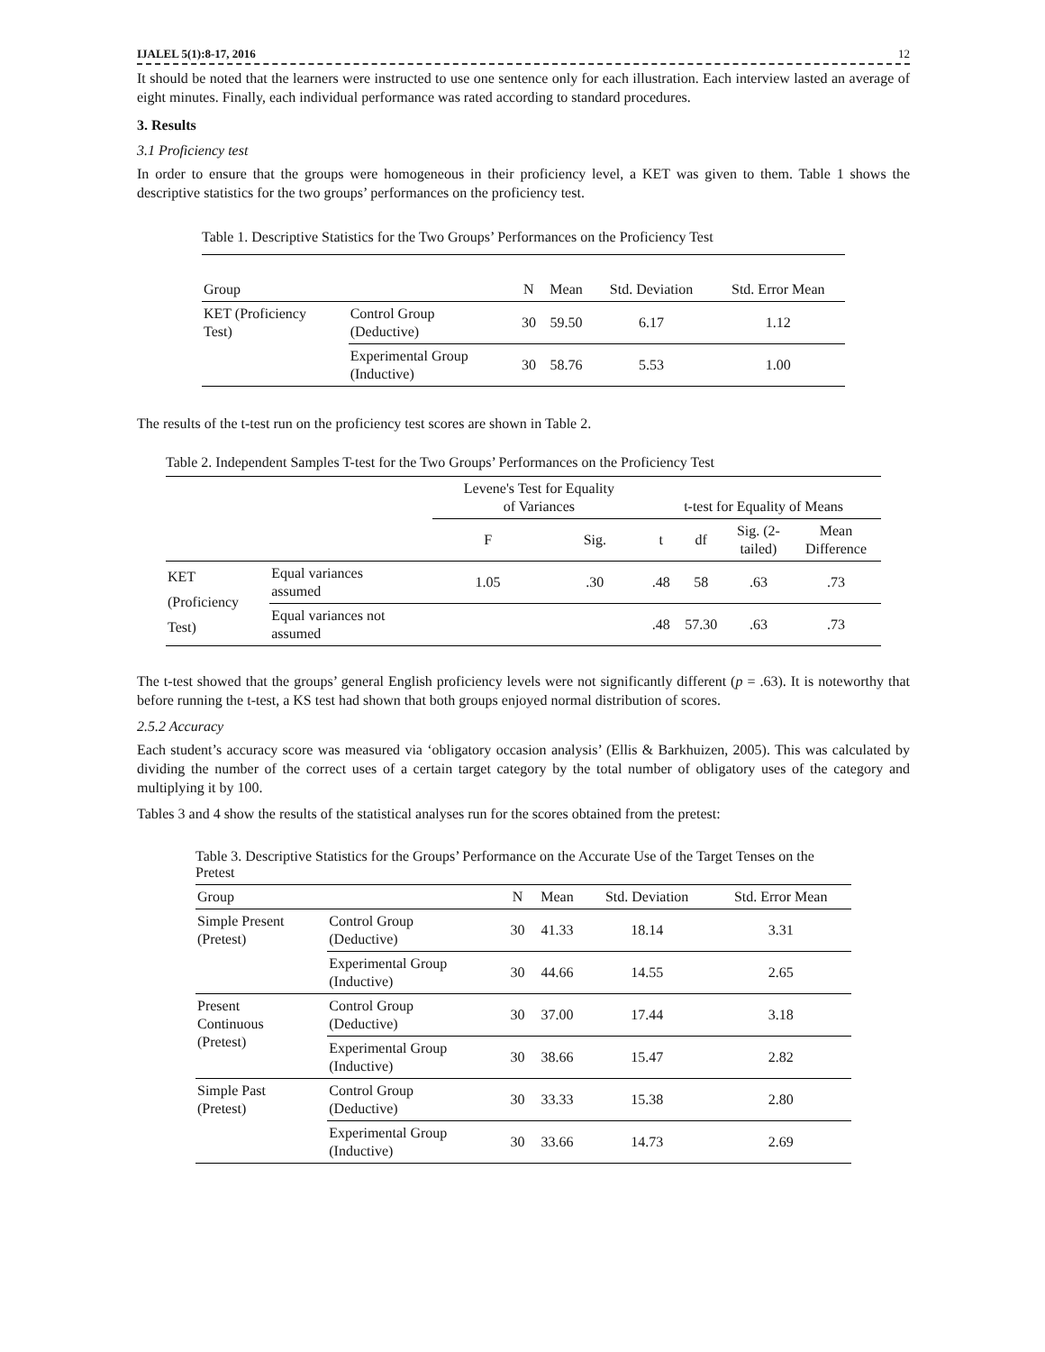IJALEL 5(1):8-17, 2016 12
It should be noted that the learners were instructed to use one sentence only for each illustration. Each interview lasted an average of eight minutes. Finally, each individual performance was rated according to standard procedures.
3. Results
3.1 Proficiency test
In order to ensure that the groups were homogeneous in their proficiency level, a KET was given to them. Table 1 shows the descriptive statistics for the two groups’ performances on the proficiency test.
Table 1. Descriptive Statistics for the Two Groups’ Performances on the Proficiency Test
| Group | | N | Mean | Std. Deviation | Std. Error Mean |
| --- | --- | --- | --- | --- | --- |
| KET (Proficiency Test) | Control Group (Deductive) | 30 | 59.50 | 6.17 | 1.12 |
| | Experimental Group (Inductive) | 30 | 58.76 | 5.53 | 1.00 |
The results of the t-test run on the proficiency test scores are shown in Table 2.
Table 2. Independent Samples T-test for the Two Groups’ Performances on the Proficiency Test
| | | Levene's Test for Equality of Variances | | t-test for Equality of Means | | | |
| --- | --- | --- | --- | --- | --- | --- | --- |
| | | F | Sig. | t | df | Sig. (2- tailed) | Mean Difference |
| KET (Proficiency Test) | Equal variances assumed | 1.05 | .30 | .48 | 58 | .63 | .73 |
| | Equal variances not assumed | | | .48 | 57.30 | .63 | .73 |
The t-test showed that the groups’ general English proficiency levels were not significantly different (p = .63). It is noteworthy that before running the t-test, a KS test had shown that both groups enjoyed normal distribution of scores.
2.5.2 Accuracy
Each student’s accuracy score was measured via ‘obligatory occasion analysis’ (Ellis & Barkhuizen, 2005). This was calculated by dividing the number of the correct uses of a certain target category by the total number of obligatory uses of the category and multiplying it by 100.
Tables 3 and 4 show the results of the statistical analyses run for the scores obtained from the pretest:
Table 3. Descriptive Statistics for the Groups’ Performance on the Accurate Use of the Target Tenses on the Pretest
| Group | | N | Mean | Std. Deviation | Std. Error Mean |
| --- | --- | --- | --- | --- | --- |
| Simple Present (Pretest) | Control Group (Deductive) | 30 | 41.33 | 18.14 | 3.31 |
| | Experimental Group (Inductive) | 30 | 44.66 | 14.55 | 2.65 |
| Present Continuous (Pretest) | Control Group (Deductive) | 30 | 37.00 | 17.44 | 3.18 |
| | Experimental Group (Inductive) | 30 | 38.66 | 15.47 | 2.82 |
| Simple Past (Pretest) | Control Group (Deductive) | 30 | 33.33 | 15.38 | 2.80 |
| | Experimental Group (Inductive) | 30 | 33.66 | 14.73 | 2.69 |